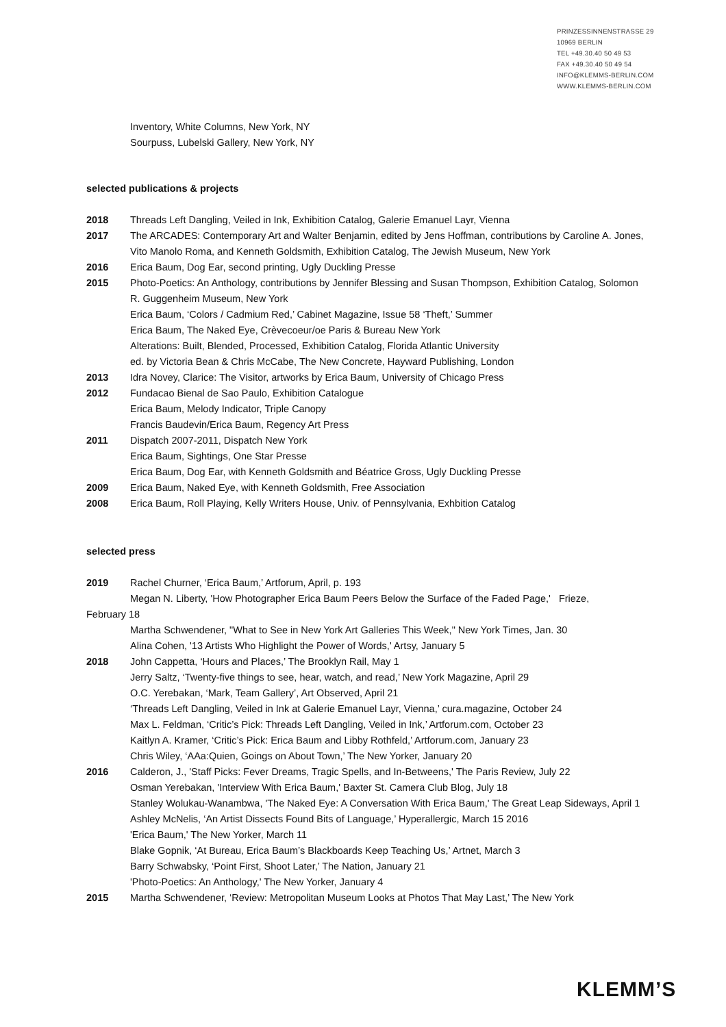PRINZESSINNENSTRASSE 29
10969 BERLIN
TEL +49.30.40 50 49 53
FAX +49.30.40 50 49 54
INFO@KLEMMS-BERLIN.COM
WWW.KLEMMS-BERLIN.COM
Inventory, White Columns, New York, NY
Sourpuss, Lubelski Gallery, New York, NY
selected publications & projects
2018 Threads Left Dangling, Veiled in Ink, Exhibition Catalog, Galerie Emanuel Layr, Vienna
2017 The ARCADES: Contemporary Art and Walter Benjamin, edited by Jens Hoffman, contributions by Caroline A. Jones, Vito Manolo Roma, and Kenneth Goldsmith, Exhibition Catalog, The Jewish Museum, New York
2016 Erica Baum, Dog Ear, second printing, Ugly Duckling Presse
2015 Photo-Poetics: An Anthology, contributions by Jennifer Blessing and Susan Thompson, Exhibition Catalog, Solomon R. Guggenheim Museum, New York
Erica Baum, ‘Colors / Cadmium Red,’ Cabinet Magazine, Issue 58 ‘Theft,’ Summer
Erica Baum, The Naked Eye, Crèvecoeur/oe Paris & Bureau New York
Alterations: Built, Blended, Processed, Exhibition Catalog, Florida Atlantic University
ed. by Victoria Bean & Chris McCabe, The New Concrete, Hayward Publishing, London
2013 Idra Novey, Clarice: The Visitor, artworks by Erica Baum, University of Chicago Press
2012 Fundacao Bienal de Sao Paulo, Exhibition Catalogue
Erica Baum, Melody Indicator, Triple Canopy
Francis Baudevin/Erica Baum, Regency Art Press
2011 Dispatch 2007-2011, Dispatch New York
Erica Baum, Sightings, One Star Presse
Erica Baum, Dog Ear, with Kenneth Goldsmith and Béatrice Gross, Ugly Duckling Presse
2009 Erica Baum, Naked Eye, with Kenneth Goldsmith, Free Association
2008 Erica Baum, Roll Playing, Kelly Writers House, Univ. of Pennsylvania, Exhbition Catalog
selected press
2019 Rachel Churner, ‘Erica Baum,’ Artforum, April, p. 193
Megan N. Liberty, 'How Photographer Erica Baum Peers Below the Surface of the Faded Page,' Frieze,
February 18
Martha Schwendener, "What to See in New York Art Galleries This Week," New York Times, Jan. 30
Alina Cohen, '13 Artists Who Highlight the Power of Words,' Artsy, January 5
2018 John Cappetta, ‘Hours and Places,’ The Brooklyn Rail, May 1
Jerry Saltz, ‘Twenty-five things to see, hear, watch, and read,’ New York Magazine, April 29
O.C. Yerebakan, ‘Mark, Team Gallery’, Art Observed, April 21
‘Threads Left Dangling, Veiled in Ink at Galerie Emanuel Layr, Vienna,’ cura.magazine, October 24
Max L. Feldman, ‘Critic’s Pick: Threads Left Dangling, Veiled in Ink,’ Artforum.com, October 23
Kaitlyn A. Kramer, ‘Critic’s Pick: Erica Baum and Libby Rothfeld,’ Artforum.com, January 23
Chris Wiley, ‘AAa:Quien, Goings on About Town,’ The New Yorker, January 20
2016 Calderon, J., 'Staff Picks: Fever Dreams, Tragic Spells, and In-Betweens,' The Paris Review, July 22
Osman Yerebakan, 'Interview With Erica Baum,' Baxter St. Camera Club Blog, July 18
Stanley Wolukau-Wanambwa, 'The Naked Eye: A Conversation With Erica Baum,' The Great Leap Sideways, April 1
Ashley McNelis, ‘An Artist Dissects Found Bits of Language,’ Hyperallergic, March 15 2016
'Erica Baum,' The New Yorker, March 11
Blake Gopnik, ‘At Bureau, Erica Baum’s Blackboards Keep Teaching Us,’ Artnet, March 3
Barry Schwabsky, ‘Point First, Shoot Later,’ The Nation, January 21
'Photo-Poetics: An Anthology,' The New Yorker, January 4
2015 Martha Schwendener, ‘Review: Metropolitan Museum Looks at Photos That May Last,’ The New York
KLEMM’S